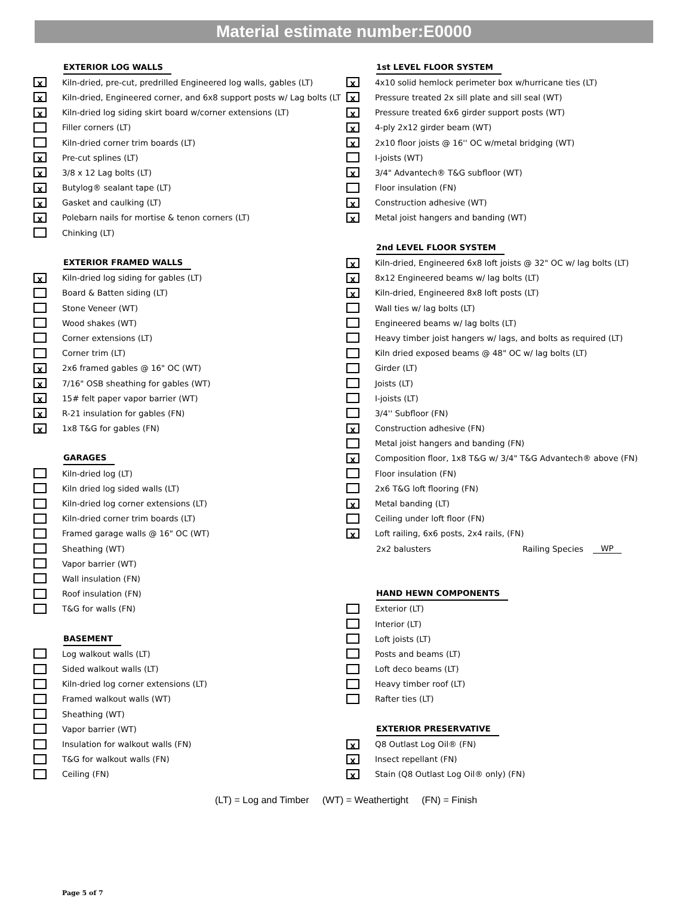Material estimate number:E0000
EXTERIOR LOG WALLS
X
Kiln-dried, pre-cut, predrilled Engineered log walls, gables (LT)
X
Kiln-dried, Engineered corner, and 6x8 support posts w/ Lag bolts (LT
X
Kiln-dried log siding skirt board w/corner extensions (LT)
Filler corners (LT)
Kiln-dried corner trim boards (LT)
X
Pre-cut splines (LT)
X
3/8 x 12 Lag bolts (LT)
X
Butylog® sealant tape (LT)
X
Gasket and caulking (LT)
X
Polebarn nails for mortise & tenon corners (LT)
Chinking (LT)
EXTERIOR FRAMED WALLS
X
Kiln-dried log siding for gables (LT)
Board & Batten siding (LT)
Stone Veneer (WT)
Wood shakes (WT)
Corner extensions (LT)
Corner trim (LT)
X
2x6 framed gables @ 16" OC (WT)
X
7/16" OSB sheathing for gables (WT)
X
15# felt paper vapor barrier (WT)
X
R-21 insulation for gables (FN)
X
1x8 T&G for gables (FN)
GARAGES
Kiln-dried log (LT)
Kiln dried log sided walls (LT)
Kiln-dried log corner extensions (LT)
Kiln-dried corner trim boards (LT)
Framed garage walls @ 16" OC (WT)
Sheathing (WT)
Vapor barrier (WT)
Wall insulation (FN)
Roof insulation (FN)
T&G for walls (FN)
BASEMENT
Log walkout walls (LT)
Sided walkout walls (LT)
Kiln-dried log corner extensions (LT)
Framed walkout walls (WT)
Sheathing (WT)
Vapor barrier (WT)
Insulation for walkout walls (FN)
T&G for walkout walls (FN)
Ceiling (FN)
1st LEVEL FLOOR SYSTEM
X
4x10 solid hemlock perimeter box w/hurricane ties (LT)
X
Pressure treated 2x sill plate and sill seal (WT)
X
Pressure treated 6x6 girder support posts (WT)
X
4-ply 2x12 girder beam (WT)
X
2x10 floor joists @ 16'' OC w/metal bridging (WT)
I-joists (WT)
X
3/4" Advantech® T&G subfloor (WT)
Floor insulation (FN)
X
Construction adhesive (WT)
X
Metal joist hangers and banding (WT)
2nd LEVEL FLOOR SYSTEM
X
Kiln-dried, Engineered 6x8 loft joists @ 32" OC w/ lag bolts (LT)
X
8x12 Engineered beams w/ lag bolts (LT)
X
Kiln-dried, Engineered 8x8 loft posts (LT)
Wall ties w/ lag bolts (LT)
Engineered beams w/ lag bolts (LT)
Heavy timber joist hangers w/ lags, and bolts as required (LT)
Kiln dried exposed beams @ 48" OC w/ lag bolts (LT)
Girder (LT)
Joists (LT)
I-joists (LT)
3/4'' Subfloor (FN)
X
Construction adhesive (FN)
Metal joist hangers and banding (FN)
X
Composition floor, 1x8 T&G w/ 3/4" T&G Advantech® above (FN)
Floor insulation (FN)
2x6 T&G loft flooring (FN)
X
Metal banding (LT)
Ceiling under loft floor (FN)
X
Loft railing, 6x6 posts, 2x4 rails, (FN)
2x2 balusters Railing Species WP
HAND HEWN COMPONENTS
Exterior (LT)
Interior (LT)
Loft joists (LT)
Posts and beams (LT)
Loft deco beams (LT)
Heavy timber roof (LT)
Rafter ties (LT)
EXTERIOR PRESERVATIVE
X
Q8 Outlast Log Oil® (FN)
X
Insect repellant (FN)
X
Stain (Q8 Outlast Log Oil® only) (FN)
(LT) = Log and Timber (WT) = Weathertight (FN) = Finish
Page 5 of 7